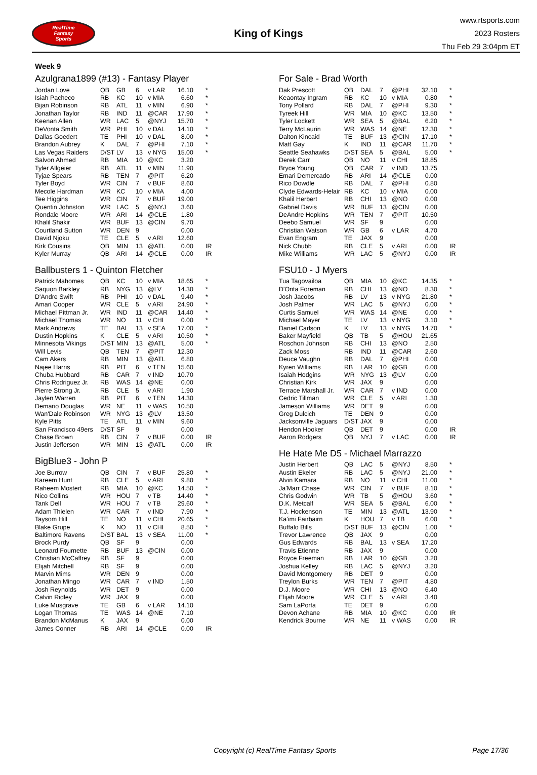RealTime
Fantasy
Sports
King of Kings
www.rtsports.com
2023 Rosters
Thu Feb 29 3:04pm ET
Week 9
Azulgrana1899 (#13) - Fantasy Player
| Jordan Love | QB | GB | 6 | v LAR | 16.10 | * |
| Isiah Pacheco | RB | KC | 10 | v MIA | 6.60 | * |
| Bijan Robinson | RB | ATL | 11 | v MIN | 6.90 | * |
| Jonathan Taylor | RB | IND | 11 | @CAR | 17.90 | * |
| Keenan Allen | WR | LAC | 5 | @NYJ | 15.70 | * |
| DeVonta Smith | WR | PHI | 10 | v DAL | 14.10 | * |
| Dallas Goedert | TE | PHI | 10 | v DAL | 8.00 | * |
| Brandon Aubrey | K | DAL | 7 | @PHI | 7.10 | * |
| Las Vegas Raiders | D/ST | LV | 13 | v NYG | 15.00 | * |
| Salvon Ahmed | RB | MIA | 10 | @KC | 3.20 | |
| Tyler Allgeier | RB | ATL | 11 | v MIN | 11.90 | |
| Tyjae Spears | RB | TEN | 7 | @PIT | 6.20 | |
| Tyler Boyd | WR | CIN | 7 | v BUF | 8.60 | |
| Mecole Hardman | WR | KC | 10 | v MIA | 4.00 | |
| Tee Higgins | WR | CIN | 7 | v BUF | 19.00 | |
| Quentin Johnston | WR | LAC | 5 | @NYJ | 3.60 | |
| Rondale Moore | WR | ARI | 14 | @CLE | 1.80 | |
| Khalil Shakir | WR | BUF | 13 | @CIN | 9.70 | |
| Courtland Sutton | WR | DEN | 9 | | 0.00 | |
| David Njoku | TE | CLE | 5 | v ARI | 12.60 | |
| Kirk Cousins | QB | MIN | 13 | @ATL | 0.00 | IR |
| Kyler Murray | QB | ARI | 14 | @CLE | 0.00 | IR |
Ballbusters 1 - Quinton Fletcher
| Patrick Mahomes | QB | KC | 10 | v MIA | 18.65 | * |
| Saquon Barkley | RB | NYG | 13 | @LV | 14.30 | * |
| D'Andre Swift | RB | PHI | 10 | v DAL | 9.40 | * |
| Amari Cooper | WR | CLE | 5 | v ARI | 24.90 | * |
| Michael Pittman Jr. | WR | IND | 11 | @CAR | 14.40 | * |
| Michael Thomas | WR | NO | 11 | v CHI | 0.00 | * |
| Mark Andrews | TE | BAL | 13 | v SEA | 17.00 | * |
| Dustin Hopkins | K | CLE | 5 | v ARI | 10.50 | * |
| Minnesota Vikings | D/ST | MIN | 13 | @ATL | 5.00 | * |
| Will Levis | QB | TEN | 7 | @PIT | 12.30 | |
| Cam Akers | RB | MIN | 13 | @ATL | 6.80 | |
| Najee Harris | RB | PIT | 6 | v TEN | 15.60 | |
| Chuba Hubbard | RB | CAR | 7 | v IND | 10.70 | |
| Chris Rodriguez Jr. | RB | WAS | 14 | @NE | 0.00 | |
| Pierre Strong Jr. | RB | CLE | 5 | v ARI | 1.90 | |
| Jaylen Warren | RB | PIT | 6 | v TEN | 14.30 | |
| Demario Douglas | WR | NE | 11 | v WAS | 10.50 | |
| Wan'Dale Robinson | WR | NYG | 13 | @LV | 13.50 | |
| Kyle Pitts | TE | ATL | 11 | v MIN | 9.60 | |
| San Francisco 49ers | D/ST | SF | 9 | | 0.00 | |
| Chase Brown | RB | CIN | 7 | v BUF | 0.00 | IR |
| Justin Jefferson | WR | MIN | 13 | @ATL | 0.00 | IR |
BigBlue3 - John P
| Joe Burrow | QB | CIN | 7 | v BUF | 25.80 | * |
| Kareem Hunt | RB | CLE | 5 | v ARI | 9.80 | * |
| Raheem Mostert | RB | MIA | 10 | @KC | 14.50 | * |
| Nico Collins | WR | HOU | 7 | v TB | 14.40 | * |
| Tank Dell | WR | HOU | 7 | v TB | 29.60 | * |
| Adam Thielen | WR | CAR | 7 | v IND | 7.90 | * |
| Taysom Hill | TE | NO | 11 | v CHI | 20.65 | * |
| Blake Grupe | K | NO | 11 | v CHI | 8.50 | * |
| Baltimore Ravens | D/ST | BAL | 13 | v SEA | 11.00 | * |
| Brock Purdy | QB | SF | 9 | | 0.00 | |
| Leonard Fournette | RB | BUF | 13 | @CIN | 0.00 | |
| Christian McCaffrey | RB | SF | 9 | | 0.00 | |
| Elijah Mitchell | RB | SF | 9 | | 0.00 | |
| Marvin Mims | WR | DEN | 9 | | 0.00 | |
| Jonathan Mingo | WR | CAR | 7 | v IND | 1.50 | |
| Josh Reynolds | WR | DET | 9 | | 0.00 | |
| Calvin Ridley | WR | JAX | 9 | | 0.00 | |
| Luke Musgrave | TE | GB | 6 | v LAR | 14.10 | |
| Logan Thomas | TE | WAS | 14 | @NE | 7.10 | |
| Brandon McManus | K | JAX | 9 | | 0.00 | |
| James Conner | RB | ARI | 14 | @CLE | 0.00 | IR |
For Sale - Brad Worth
| Dak Prescott | QB | DAL | 7 | @PHI | 32.10 | * |
| Keaontay Ingram | RB | KC | 10 | v MIA | 0.80 | * |
| Tony Pollard | RB | DAL | 7 | @PHI | 9.30 | * |
| Tyreek Hill | WR | MIA | 10 | @KC | 13.50 | * |
| Tyler Lockett | WR | SEA | 5 | @BAL | 6.20 | * |
| Terry McLaurin | WR | WAS | 14 | @NE | 12.30 | * |
| Dalton Kincaid | TE | BUF | 13 | @CIN | 17.10 | * |
| Matt Gay | K | IND | 11 | @CAR | 11.70 | * |
| Seattle Seahawks | D/ST | SEA | 5 | @BAL | 5.00 | * |
| Derek Carr | QB | NO | 11 | v CHI | 18.85 | |
| Bryce Young | QB | CAR | 7 | v IND | 13.75 | |
| Emari Demercado | RB | ARI | 14 | @CLE | 0.00 | |
| Rico Dowdle | RB | DAL | 7 | @PHI | 0.80 | |
| Clyde Edwards-Helair | RB | KC | 10 | v MIA | 0.00 | |
| Khalil Herbert | RB | CHI | 13 | @NO | 0.00 | |
| Gabriel Davis | WR | BUF | 13 | @CIN | 0.00 | |
| DeAndre Hopkins | WR | TEN | 7 | @PIT | 10.50 | |
| Deebo Samuel | WR | SF | 9 | | 0.00 | |
| Christian Watson | WR | GB | 6 | v LAR | 4.70 | |
| Evan Engram | TE | JAX | 9 | | 0.00 | |
| Nick Chubb | RB | CLE | 5 | v ARI | 0.00 | IR |
| Mike Williams | WR | LAC | 5 | @NYJ | 0.00 | IR |
FSU10 - J Myers
| Tua Tagovailoa | QB | MIA | 10 | @KC | 14.35 | * |
| D'Onta Foreman | RB | CHI | 13 | @NO | 8.30 | * |
| Josh Jacobs | RB | LV | 13 | v NYG | 21.80 | * |
| Josh Palmer | WR | LAC | 5 | @NYJ | 0.00 | * |
| Curtis Samuel | WR | WAS | 14 | @NE | 0.00 | * |
| Michael Mayer | TE | LV | 13 | v NYG | 3.10 | * |
| Daniel Carlson | K | LV | 13 | v NYG | 14.70 | * |
| Baker Mayfield | QB | TB | 5 | @HOU | 21.65 | |
| Roschon Johnson | RB | CHI | 13 | @NO | 2.50 | |
| Zack Moss | RB | IND | 11 | @CAR | 2.60 | |
| Deuce Vaughn | RB | DAL | 7 | @PHI | 0.00 | |
| Kyren Williams | RB | LAR | 10 | @GB | 0.00 | |
| Isaiah Hodgins | WR | NYG | 13 | @LV | 0.00 | |
| Christian Kirk | WR | JAX | 9 | | 0.00 | |
| Terrace Marshall Jr. | WR | CAR | 7 | v IND | 0.00 | |
| Cedric Tillman | WR | CLE | 5 | v ARI | 1.30 | |
| Jameson Williams | WR | DET | 9 | | 0.00 | |
| Greg Dulcich | TE | DEN | 9 | | 0.00 | |
| Jacksonville Jaguars | D/ST | JAX | 9 | | 0.00 | |
| Hendon Hooker | QB | DET | 9 | | 0.00 | IR |
| Aaron Rodgers | QB | NYJ | 7 | v LAC | 0.00 | IR |
He Hate Me D5 - Michael Marrazzo
| Justin Herbert | QB | LAC | 5 | @NYJ | 8.50 | * |
| Austin Ekeler | RB | LAC | 5 | @NYJ | 21.00 | * |
| Alvin Kamara | RB | NO | 11 | v CHI | 11.00 | * |
| Ja'Marr Chase | WR | CIN | 7 | v BUF | 8.10 | * |
| Chris Godwin | WR | TB | 5 | @HOU | 3.60 | * |
| D.K. Metcalf | WR | SEA | 5 | @BAL | 6.00 | * |
| T.J. Hockenson | TE | MIN | 13 | @ATL | 13.90 | * |
| Ka'imi Fairbairn | K | HOU | 7 | v TB | 6.00 | * |
| Buffalo Bills | D/ST | BUF | 13 | @CIN | 1.00 | * |
| Trevor Lawrence | QB | JAX | 9 | | 0.00 | |
| Gus Edwards | RB | BAL | 13 | v SEA | 17.20 | |
| Travis Etienne | RB | JAX | 9 | | 0.00 | |
| Royce Freeman | RB | LAR | 10 | @GB | 3.20 | |
| Joshua Kelley | RB | LAC | 5 | @NYJ | 3.20 | |
| David Montgomery | RB | DET | 9 | | 0.00 | |
| Treylon Burks | WR | TEN | 7 | @PIT | 4.80 | |
| D.J. Moore | WR | CHI | 13 | @NO | 6.40 | |
| Elijah Moore | WR | CLE | 5 | v ARI | 3.40 | |
| Sam LaPorta | TE | DET | 9 | | 0.00 | |
| Devon Achane | RB | MIA | 10 | @KC | 0.00 | IR |
| Kendrick Bourne | WR | NE | 11 | v WAS | 0.00 | IR |
Copyright (c) RealTime Fantasy Sports Page 17/36